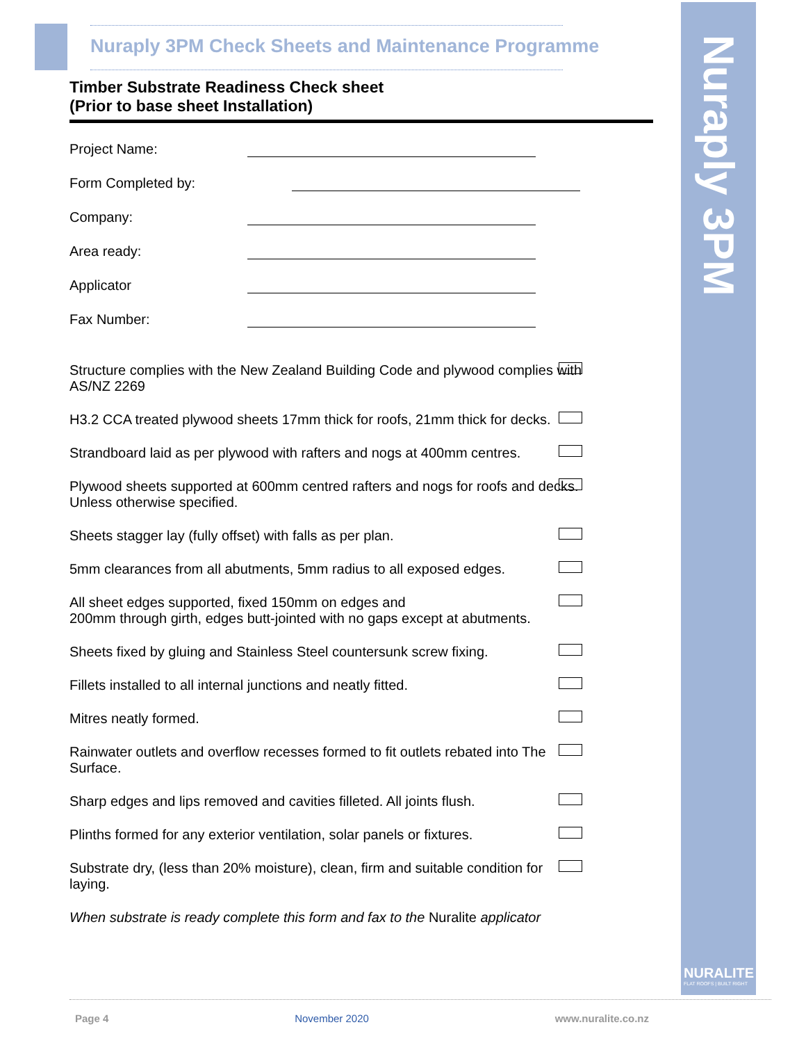Nuraply 3PM
NURALITE
FLAT ROOFS | BUILT RIGHT
Nuraply 3PM Check Sheets and Maintenance Programme
Timber Substrate Readiness Check sheet
(Prior to base sheet Installation)
Project Name:
Form Completed by:
Company:
Area ready:
Applicator
Fax Number:
Structure complies with the New Zealand Building Code and plywood complies with AS/NZ 2269
H3.2 CCA treated plywood sheets 17mm thick for roofs, 21mm thick for decks.
Strandboard laid as per plywood with rafters and nogs at 400mm centres.
Plywood sheets supported at 600mm centred rafters and nogs for roofs and decks. Unless otherwise specified.
Sheets stagger lay (fully offset) with falls as per plan.
5mm clearances from all abutments, 5mm radius to all exposed edges.
All sheet edges supported, fixed 150mm on edges and
200mm through girth, edges butt-jointed with no gaps except at abutments.
Sheets fixed by gluing and Stainless Steel countersunk screw fixing.
Fillets installed to all internal junctions and neatly fitted.
Mitres neatly formed.
Rainwater outlets and overflow recesses formed to fit outlets rebated into The Surface.
Sharp edges and lips removed and cavities filleted. All joints flush.
Plinths formed for any exterior ventilation, solar panels or fixtures.
Substrate dry, (less than 20% moisture), clean, firm and suitable condition for laying.
When substrate is ready complete this form and fax to the Nuralite applicator
Page 4 November 2020 www.nuralite.co.nz